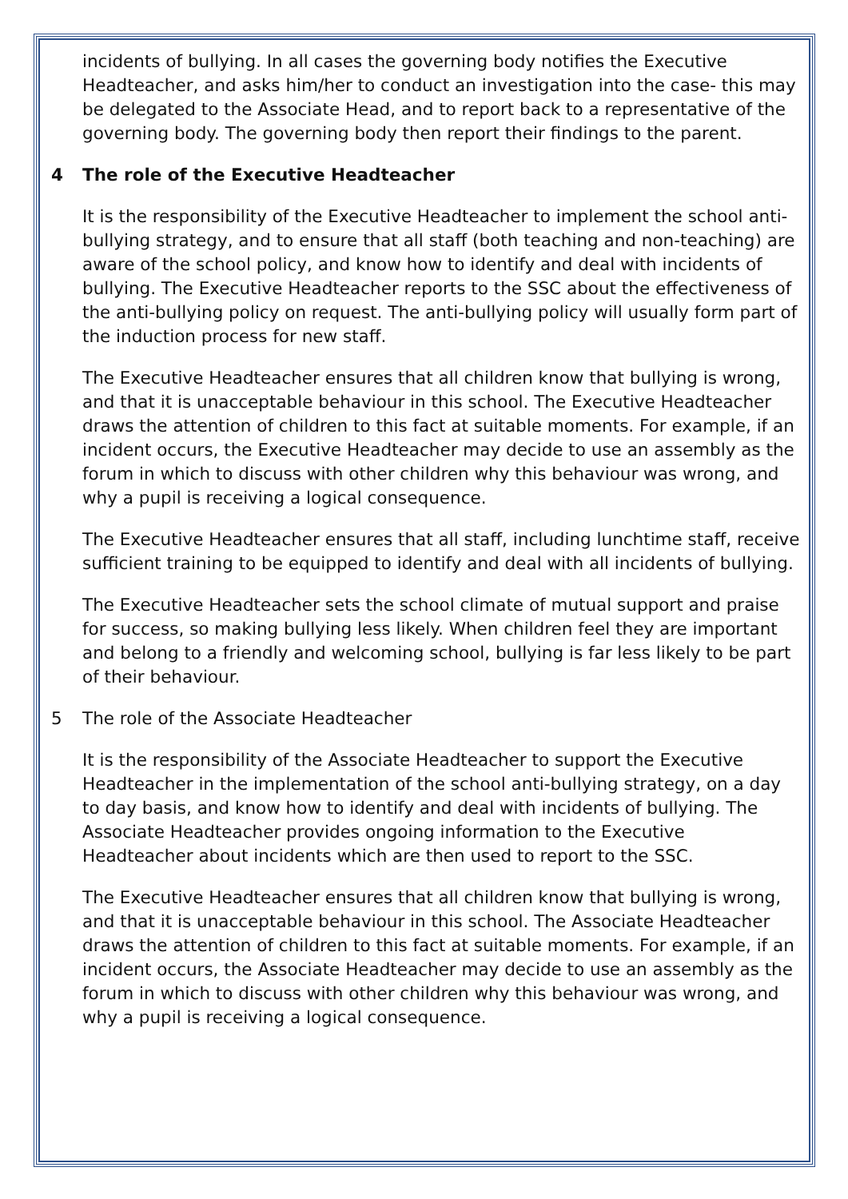incidents of bullying. In all cases the governing body notifies the Executive Headteacher, and asks him/her to conduct an investigation into the case- this may be delegated to the Associate Head, and to report back to a representative of the governing body. The governing body then report their findings to the parent.
4 The role of the Executive Headteacher
It is the responsibility of the Executive Headteacher to implement the school anti-bullying strategy, and to ensure that all staff (both teaching and non-teaching) are aware of the school policy, and know how to identify and deal with incidents of bullying. The Executive Headteacher reports to the SSC about the effectiveness of the anti-bullying policy on request. The anti-bullying policy will usually form part of the induction process for new staff.
The Executive Headteacher ensures that all children know that bullying is wrong, and that it is unacceptable behaviour in this school. The Executive Headteacher draws the attention of children to this fact at suitable moments. For example, if an incident occurs, the Executive Headteacher may decide to use an assembly as the forum in which to discuss with other children why this behaviour was wrong, and why a pupil is receiving a logical consequence.
The Executive Headteacher ensures that all staff, including lunchtime staff, receive sufficient training to be equipped to identify and deal with all incidents of bullying.
The Executive Headteacher sets the school climate of mutual support and praise for success, so making bullying less likely. When children feel they are important and belong to a friendly and welcoming school, bullying is far less likely to be part of their behaviour.
5 The role of the Associate Headteacher
It is the responsibility of the Associate Headteacher to support the Executive Headteacher in the implementation of the school anti-bullying strategy, on a day to day basis, and know how to identify and deal with incidents of bullying. The Associate Headteacher provides ongoing information to the Executive Headteacher about incidents which are then used to report to the SSC.
The Executive Headteacher ensures that all children know that bullying is wrong, and that it is unacceptable behaviour in this school. The Associate Headteacher draws the attention of children to this fact at suitable moments. For example, if an incident occurs, the Associate Headteacher may decide to use an assembly as the forum in which to discuss with other children why this behaviour was wrong, and why a pupil is receiving a logical consequence.